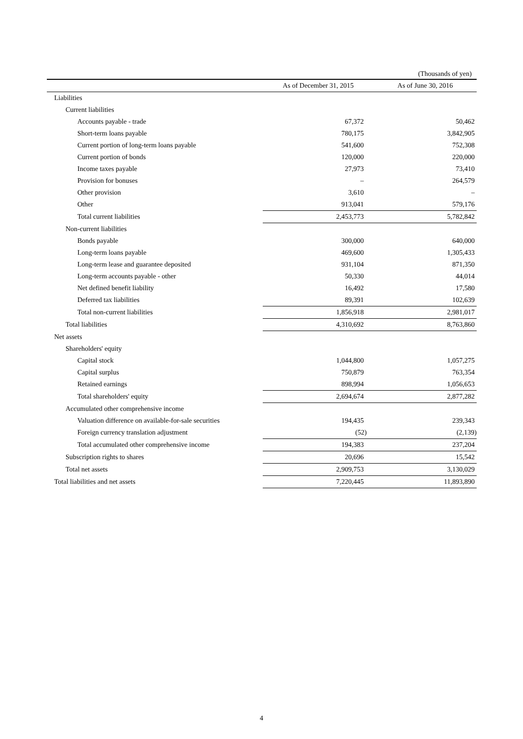(Thousands of yen)
| | As of December 31, 2015 | As of June 30, 2016 |
| --- | --- | --- |
| Liabilities | | |
| Current liabilities | | |
| Accounts payable - trade | 67,372 | 50,462 |
| Short-term loans payable | 780,175 | 3,842,905 |
| Current portion of long-term loans payable | 541,600 | 752,308 |
| Current portion of bonds | 120,000 | 220,000 |
| Income taxes payable | 27,973 | 73,410 |
| Provision for bonuses | – | 264,579 |
| Other provision | 3,610 | – |
| Other | 913,041 | 579,176 |
| Total current liabilities | 2,453,773 | 5,782,842 |
| Non-current liabilities | | |
| Bonds payable | 300,000 | 640,000 |
| Long-term loans payable | 469,600 | 1,305,433 |
| Long-term lease and guarantee deposited | 931,104 | 871,350 |
| Long-term accounts payable - other | 50,330 | 44,014 |
| Net defined benefit liability | 16,492 | 17,580 |
| Deferred tax liabilities | 89,391 | 102,639 |
| Total non-current liabilities | 1,856,918 | 2,981,017 |
| Total liabilities | 4,310,692 | 8,763,860 |
| Net assets | | |
| Shareholders' equity | | |
| Capital stock | 1,044,800 | 1,057,275 |
| Capital surplus | 750,879 | 763,354 |
| Retained earnings | 898,994 | 1,056,653 |
| Total shareholders' equity | 2,694,674 | 2,877,282 |
| Accumulated other comprehensive income | | |
| Valuation difference on available-for-sale securities | 194,435 | 239,343 |
| Foreign currency translation adjustment | (52) | (2,139) |
| Total accumulated other comprehensive income | 194,383 | 237,204 |
| Subscription rights to shares | 20,696 | 15,542 |
| Total net assets | 2,909,753 | 3,130,029 |
| Total liabilities and net assets | 7,220,445 | 11,893,890 |
4